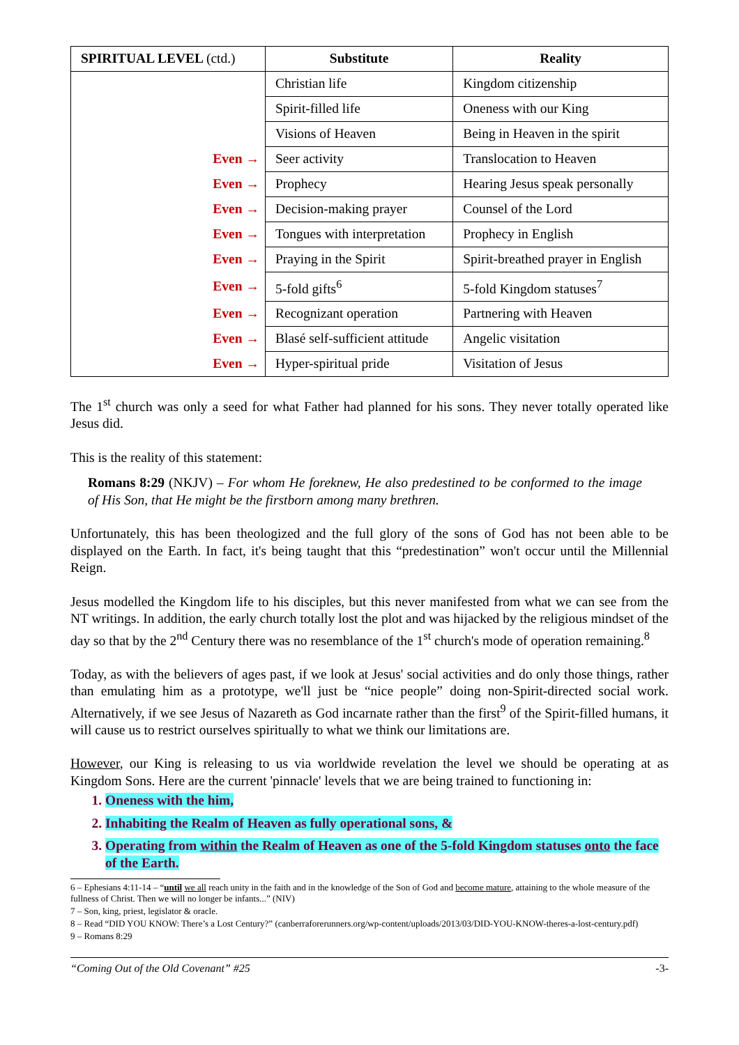| SPIRITUAL LEVEL (ctd.) | Substitute | Reality |
| --- | --- | --- |
| | Christian life | Kingdom citizenship |
| | Spirit-filled life | Oneness with our King |
| | Visions of Heaven | Being in Heaven in the spirit |
| Even → | Seer activity | Translocation to Heaven |
| Even → | Prophecy | Hearing Jesus speak personally |
| Even → | Decision-making prayer | Counsel of the Lord |
| Even → | Tongues with interpretation | Prophecy in English |
| Even → | Praying in the Spirit | Spirit-breathed prayer in English |
| Even → | 5-fold gifts<sup>6</sup> | 5-fold Kingdom statuses<sup>7</sup> |
| Even → | Recognizant operation | Partnering with Heaven |
| Even → | Blasé self-sufficient attitude | Angelic visitation |
| Even → | Hyper-spiritual pride | Visitation of Jesus |
The 1<sup>st</sup> church was only a seed for what Father had planned for his sons. They never totally operated like Jesus did.
This is the reality of this statement:
Romans 8:29 (NKJV) – For whom He foreknew, He also predestined to be conformed to the image of His Son, that He might be the firstborn among many brethren.
Unfortunately, this has been theologized and the full glory of the sons of God has not been able to be displayed on the Earth. In fact, it's being taught that this “predestination” won't occur until the Millennial Reign.
Jesus modelled the Kingdom life to his disciples, but this never manifested from what we can see from the NT writings. In addition, the early church totally lost the plot and was hijacked by the religious mindset of the day so that by the 2<sup>nd</sup> Century there was no resemblance of the 1<sup>st</sup> church's mode of operation remaining.<sup>8</sup>
Today, as with the believers of ages past, if we look at Jesus' social activities and do only those things, rather than emulating him as a prototype, we'll just be “nice people” doing non-Spirit-directed social work. Alternatively, if we see Jesus of Nazareth as God incarnate rather than the first<sup>9</sup> of the Spirit-filled humans, it will cause us to restrict ourselves spiritually to what we think our limitations are.
However, our King is releasing to us via worldwide revelation the level we should be operating at as Kingdom Sons. Here are the current 'pinnacle' levels that we are being trained to functioning in:
1. Oneness with the him,
2. Inhabiting the Realm of Heaven as fully operational sons, &
3. Operating from within the Realm of Heaven as one of the 5-fold Kingdom statuses onto the face of the Earth.
6 – Ephesians 4:11-14 – “until we all reach unity in the faith and in the knowledge of the Son of God and become mature, attaining to the whole measure of the fullness of Christ. Then we will no longer be infants...” (NIV)
7 – Son, king, priest, legislator & oracle.
8 – Read “DID YOU KNOW: There’s a Lost Century?” (canberraforerunners.org/wp-content/uploads/2013/03/DID-YOU-KNOW-theres-a-lost-century.pdf)
9 – Romans 8:29
“Coming Out of the Old Covenant” #25 -3-